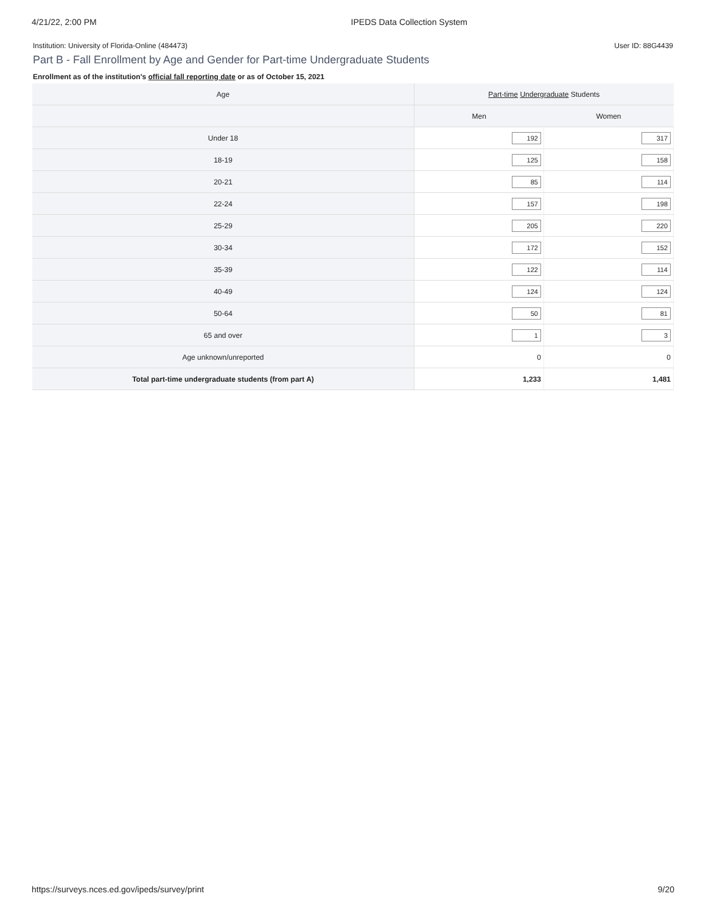4/21/22, 2:00 PM IPEDS Data Collection System
Institution: University of Florida-Online (484473) User ID: 88G4439
Part B - Fall Enrollment by Age and Gender for Part-time Undergraduate Students
Enrollment as of the institution's official fall reporting date or as of October 15, 2021
| Age | Part-time Undergraduate Students | |
| --- | --- | --- |
| | Men | Women |
| Under 18 | 192 | 317 |
| 18-19 | 125 | 158 |
| 20-21 | 85 | 114 |
| 22-24 | 157 | 198 |
| 25-29 | 205 | 220 |
| 30-34 | 172 | 152 |
| 35-39 | 122 | 114 |
| 40-49 | 124 | 124 |
| 50-64 | 50 | 81 |
| 65 and over | 1 | 3 |
| Age unknown/unreported | 0 | 0 |
| Total part-time undergraduate students (from part A) | 1,233 | 1,481 |
https://surveys.nces.ed.gov/ipeds/survey/print 9/20